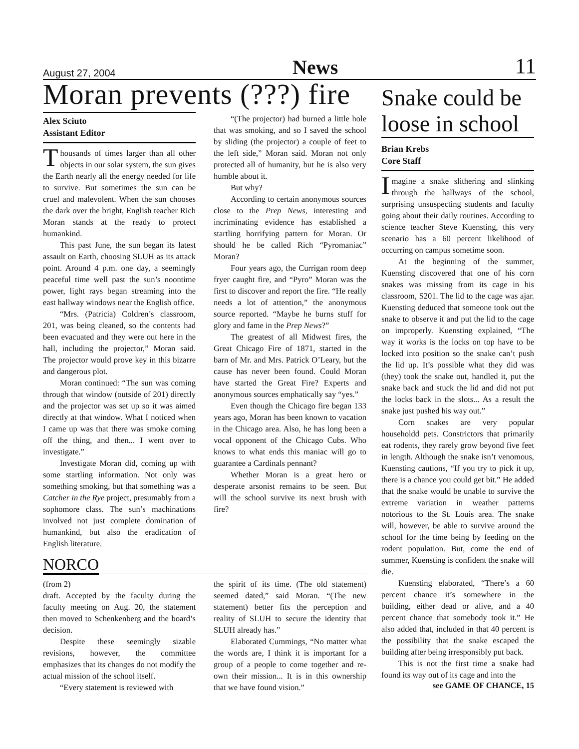August 27, 2004 News 11
Moran prevents (???) fire
Alex Sciuto
Assistant Editor
Thousands of times larger than all other objects in our solar system, the sun gives the Earth nearly all the energy needed for life to survive. But sometimes the sun can be cruel and malevolent. When the sun chooses the dark over the bright, English teacher Rich Moran stands at the ready to protect humankind.
This past June, the sun began its latest assault on Earth, choosing SLUH as its attack point. Around 4 p.m. one day, a seemingly peaceful time well past the sun’s noontime power, light rays began streaming into the east hallway windows near the English office.
“Mrs. (Patricia) Coldren’s classroom, 201, was being cleaned, so the contents had been evacuated and they were out here in the hall, including the projector,” Moran said. The projector would prove key in this bizarre and dangerous plot.
Moran continued: “The sun was coming through that window (outside of 201) directly and the projector was set up so it was aimed directly at that window. What I noticed when I came up was that there was smoke coming off the thing, and then... I went over to investigate.”
Investigate Moran did, coming up with some startling information. Not only was something smoking, but that something was a Catcher in the Rye project, presumably from a sophomore class. The sun’s machinations involved not just complete domination of humankind, but also the eradication of English literature.
“(The projector) had burned a little hole that was smoking, and so I saved the school by sliding (the projector) a couple of feet to the left side,” Moran said. Moran not only protected all of humanity, but he is also very humble about it.
But why?
According to certain anonymous sources close to the Prep News, interesting and incriminating evidence has established a startling horrifying pattern for Moran. Or should he be called Rich “Pyromaniac” Moran?
Four years ago, the Currigan room deep fryer caught fire, and “Pyro” Moran was the first to discover and report the fire. “He really needs a lot of attention,” the anonymous source reported. “Maybe he burns stuff for glory and fame in the Prep News?”
The greatest of all Midwest fires, the Great Chicago Fire of 1871, started in the barn of Mr. and Mrs. Patrick O’Leary, but the cause has never been found. Could Moran have started the Great Fire? Experts and anonymous sources emphatically say “yes.”
Even though the Chicago fire began 133 years ago, Moran has been known to vacation in the Chicago area. Also, he has long been a vocal opponent of the Chicago Cubs. Who knows to what ends this maniac will go to guarantee a Cardinals pennant?
Whether Moran is a great hero or desperate arsonist remains to be seen. But will the school survive its next brush with fire?
NORCO
(from 2)
draft. Accepted by the faculty during the faculty meeting on Aug. 20, the statement then moved to Schenkenberg and the board’s decision.
Despite these seemingly sizable revisions, however, the committee emphasizes that its changes do not modify the actual mission of the school itself.
“Every statement is reviewed with
the spirit of its time. (The old statement) seemed dated,” said Moran. “(The new statement) better fits the perception and reality of SLUH to secure the identity that SLUH already has.”
Elaborated Cummings, “No matter what the words are, I think it is important for a group of a people to come together and re-own their mission... It is in this ownership that we have found vision.”
Snake could be loose in school
Brian Krebs
Core Staff
Imagine a snake slithering and slinking through the hallways of the school, surprising unsuspecting students and faculty going about their daily routines. According to science teacher Steve Kuensting, this very scenario has a 60 percent likelihood of occurring on campus sometime soon.
At the beginning of the summer, Kuensting discovered that one of his corn snakes was missing from its cage in his classroom, S201. The lid to the cage was ajar. Kuensting deduced that someone took out the snake to observe it and put the lid to the cage on improperly. Kuensting explained, “The way it works is the locks on top have to be locked into position so the snake can’t push the lid up. It’s possible what they did was (they) took the snake out, handled it, put the snake back and stuck the lid and did not put the locks back in the slots... As a result the snake just pushed his way out.”
Corn snakes are very popular householdd pets. Constrictors that primarily eat rodents, they rarely grow beyond five feet in length. Although the snake isn’t venomous, Kuensting cautions, “If you try to pick it up, there is a chance you could get bit.” He added that the snake would be unable to survive the extreme variation in weather patterns notorious to the St. Louis area. The snake will, however, be able to survive around the school for the time being by feeding on the rodent population. But, come the end of summer, Kuensting is confident the snake will die.
Kuensting elaborated, “There’s a 60 percent chance it’s somewhere in the building, either dead or alive, and a 40 percent chance that somebody took it.” He also added that, included in that 40 percent is the possibility that the snake escaped the building after being irresponsibly put back.
This is not the first time a snake had found its way out of its cage and into the
see GAME OF CHANCE, 15